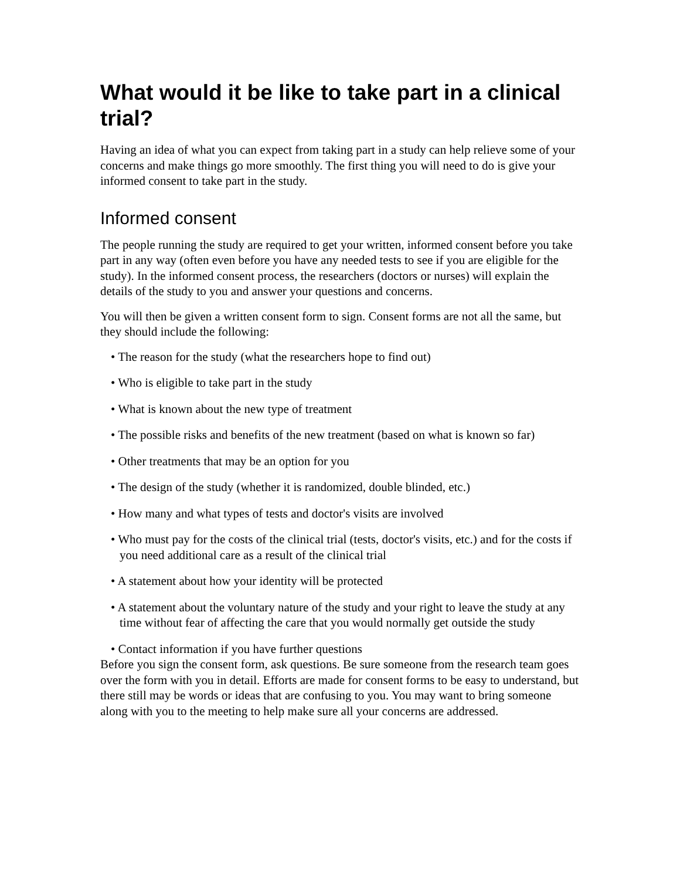What would it be like to take part in a clinical trial?
Having an idea of what you can expect from taking part in a study can help relieve some of your concerns and make things go more smoothly. The first thing you will need to do is give your informed consent to take part in the study.
Informed consent
The people running the study are required to get your written, informed consent before you take part in any way (often even before you have any needed tests to see if you are eligible for the study). In the informed consent process, the researchers (doctors or nurses) will explain the details of the study to you and answer your questions and concerns.
You will then be given a written consent form to sign. Consent forms are not all the same, but they should include the following:
• The reason for the study (what the researchers hope to find out)
• Who is eligible to take part in the study
• What is known about the new type of treatment
• The possible risks and benefits of the new treatment (based on what is known so far)
• Other treatments that may be an option for you
• The design of the study (whether it is randomized, double blinded, etc.)
• How many and what types of tests and doctor's visits are involved
• Who must pay for the costs of the clinical trial (tests, doctor's visits, etc.) and for the costs if you need additional care as a result of the clinical trial
• A statement about how your identity will be protected
• A statement about the voluntary nature of the study and your right to leave the study at any time without fear of affecting the care that you would normally get outside the study
• Contact information if you have further questions
Before you sign the consent form, ask questions. Be sure someone from the research team goes over the form with you in detail. Efforts are made for consent forms to be easy to understand, but there still may be words or ideas that are confusing to you. You may want to bring someone along with you to the meeting to help make sure all your concerns are addressed.